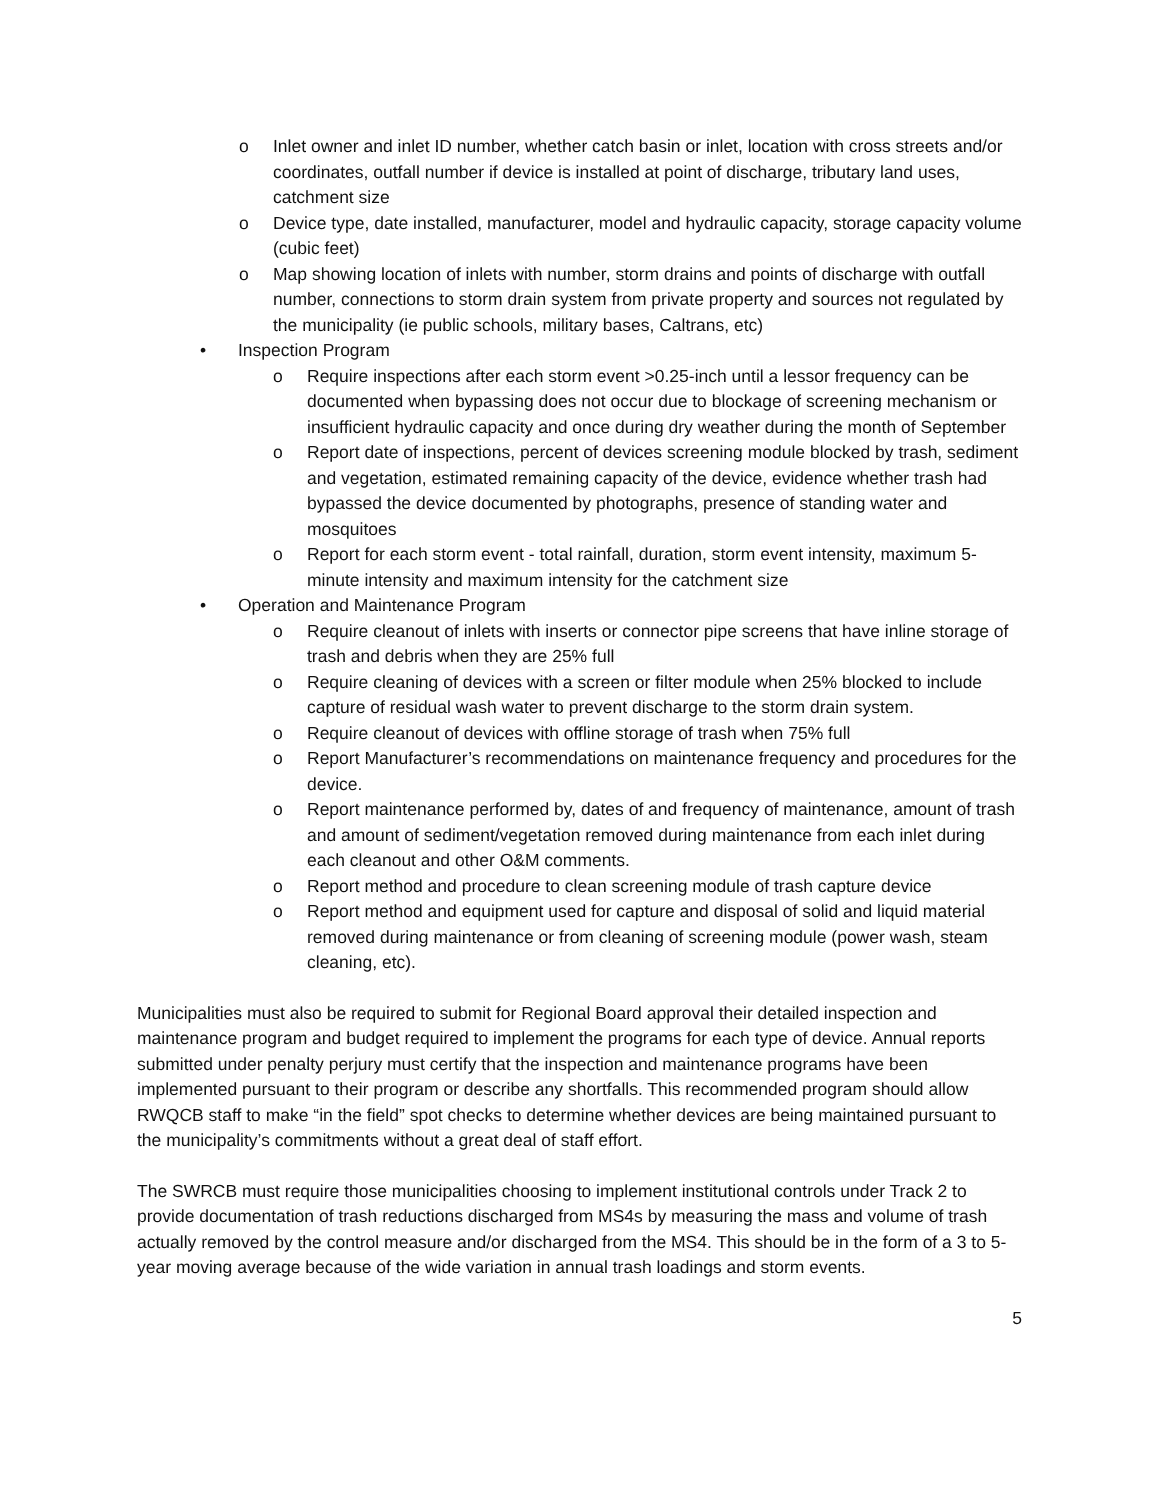o Inlet owner and inlet ID number, whether catch basin or inlet, location with cross streets and/or coordinates, outfall number if device is installed at point of discharge, tributary land uses, catchment size
o Device type, date installed, manufacturer, model and hydraulic capacity, storage capacity volume (cubic feet)
o Map showing location of inlets with number, storm drains and points of discharge with outfall number, connections to storm drain system from private property and sources not regulated by the municipality (ie public schools, military bases, Caltrans, etc)
• Inspection Program
o Require inspections after each storm event >0.25-inch until a lessor frequency can be documented when bypassing does not occur due to blockage of screening mechanism or insufficient hydraulic capacity and once during dry weather during the month of September
o Report date of inspections, percent of devices screening module blocked by trash, sediment and vegetation, estimated remaining capacity of the device, evidence whether trash had bypassed the device documented by photographs, presence of standing water and mosquitoes
o Report for each storm event - total rainfall, duration, storm event intensity, maximum 5-minute intensity and maximum intensity for the catchment size
• Operation and Maintenance Program
o Require cleanout of inlets with inserts or connector pipe screens that have inline storage of trash and debris when they are 25% full
o Require cleaning of devices with a screen or filter module when 25% blocked to include capture of residual wash water to prevent discharge to the storm drain system.
o Require cleanout of devices with offline storage of trash when 75% full
o Report Manufacturer’s recommendations on maintenance frequency and procedures for the device.
o Report maintenance performed by, dates of and frequency of maintenance, amount of trash and amount of sediment/vegetation removed during maintenance from each inlet during each cleanout and other O&M comments.
o Report method and procedure to clean screening module of trash capture device
o Report method and equipment used for capture and disposal of solid and liquid material removed during maintenance or from cleaning of screening module (power wash, steam cleaning, etc).
Municipalities must also be required to submit for Regional Board approval their detailed inspection and maintenance program and budget required to implement the programs for each type of device. Annual reports submitted under penalty perjury must certify that the inspection and maintenance programs have been implemented pursuant to their program or describe any shortfalls. This recommended program should allow RWQCB staff to make “in the field” spot checks to determine whether devices are being maintained pursuant to the municipality’s commitments without a great deal of staff effort.
The SWRCB must require those municipalities choosing to implement institutional controls under Track 2 to provide documentation of trash reductions discharged from MS4s by measuring the mass and volume of trash actually removed by the control measure and/or discharged from the MS4. This should be in the form of a 3 to 5-year moving average because of the wide variation in annual trash loadings and storm events.
5